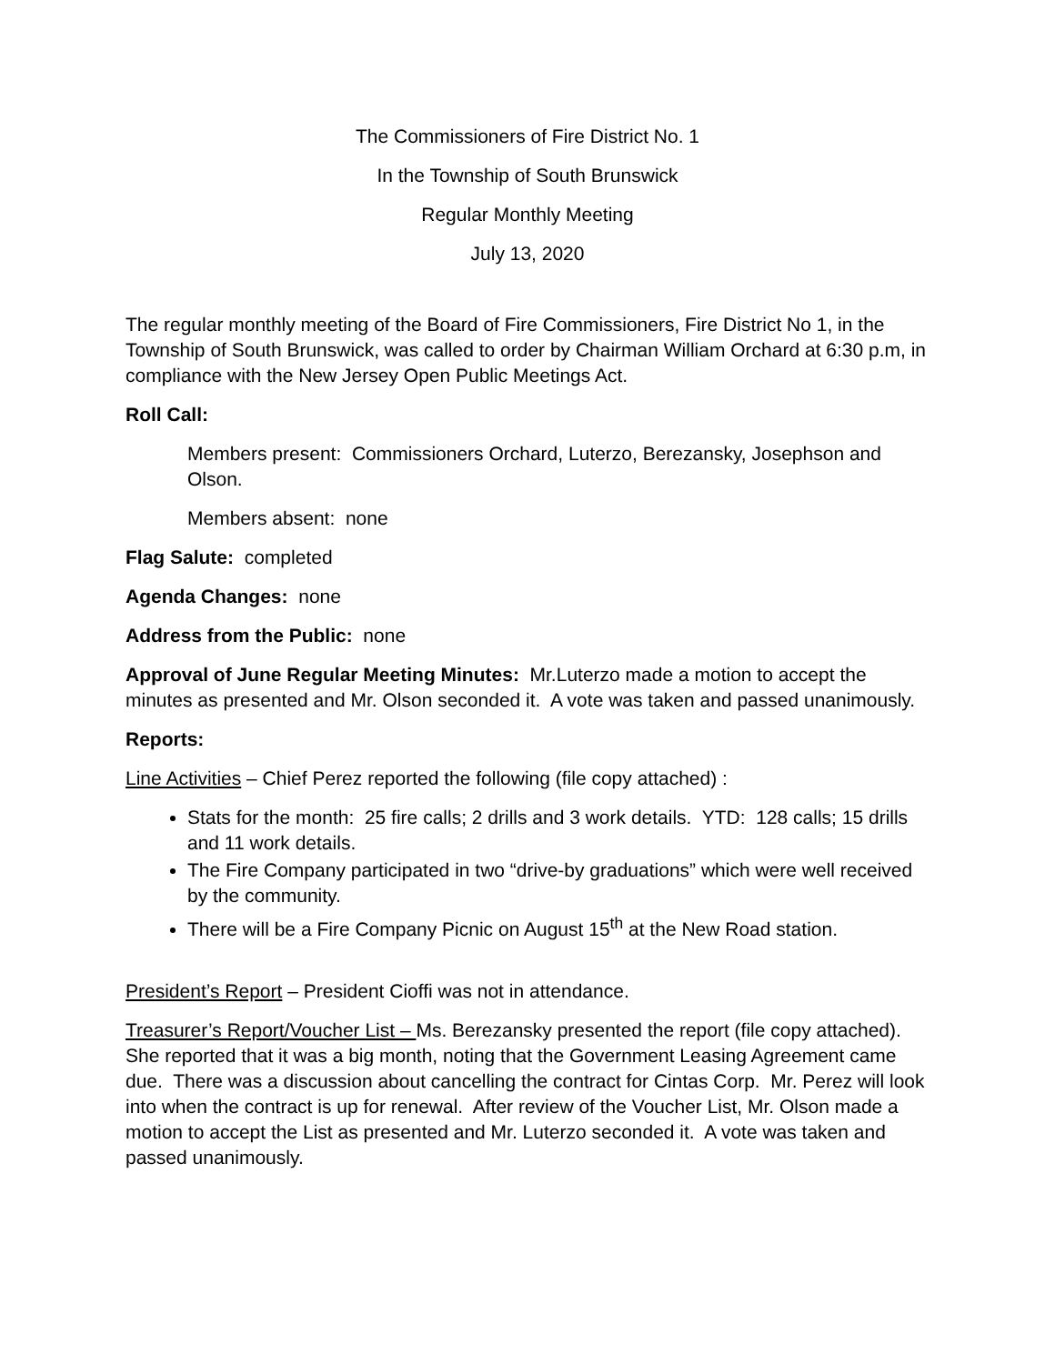The Commissioners of Fire District No. 1
In the Township of South Brunswick
Regular Monthly Meeting
July 13, 2020
The regular monthly meeting of the Board of Fire Commissioners, Fire District No 1, in the Township of South Brunswick, was called to order by Chairman William Orchard at 6:30 p.m, in compliance with the New Jersey Open Public Meetings Act.
Roll Call:
Members present: Commissioners Orchard, Luterzo, Berezansky, Josephson and Olson.
Members absent: none
Flag Salute: completed
Agenda Changes: none
Address from the Public: none
Approval of June Regular Meeting Minutes: Mr.Luterzo made a motion to accept the minutes as presented and Mr. Olson seconded it. A vote was taken and passed unanimously.
Reports:
Line Activities – Chief Perez reported the following (file copy attached) :
Stats for the month: 25 fire calls; 2 drills and 3 work details. YTD: 128 calls; 15 drills and 11 work details.
The Fire Company participated in two “drive-by graduations” which were well received by the community.
There will be a Fire Company Picnic on August 15<sup>th</sup> at the New Road station.
President’s Report – President Cioffi was not in attendance.
Treasurer’s Report/Voucher List – Ms. Berezansky presented the report (file copy attached). She reported that it was a big month, noting that the Government Leasing Agreement came due. There was a discussion about cancelling the contract for Cintas Corp. Mr. Perez will look into when the contract is up for renewal. After review of the Voucher List, Mr. Olson made a motion to accept the List as presented and Mr. Luterzo seconded it. A vote was taken and passed unanimously.